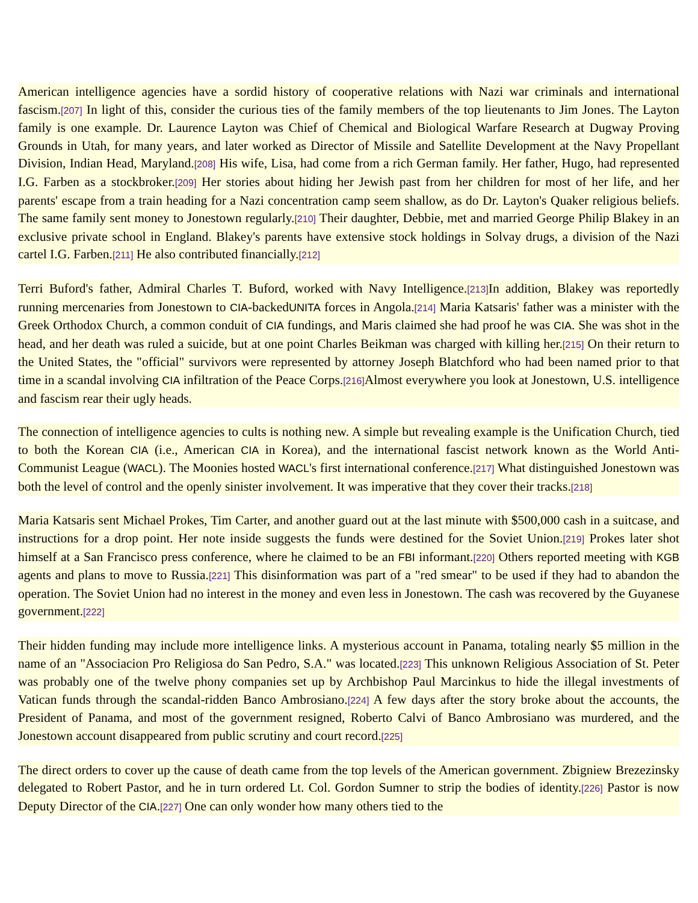American intelligence agencies have a sordid history of cooperative relations with Nazi war criminals and international fascism.[207] In light of this, consider the curious ties of the family members of the top lieutenants to Jim Jones. The Layton family is one example. Dr. Laurence Layton was Chief of Chemical and Biological Warfare Research at Dugway Proving Grounds in Utah, for many years, and later worked as Director of Missile and Satellite Development at the Navy Propellant Division, Indian Head, Maryland.[208] His wife, Lisa, had come from a rich German family. Her father, Hugo, had represented I.G. Farben as a stockbroker.[209] Her stories about hiding her Jewish past from her children for most of her life, and her parents' escape from a train heading for a Nazi concentration camp seem shallow, as do Dr. Layton's Quaker religious beliefs. The same family sent money to Jonestown regularly.[210] Their daughter, Debbie, met and married George Philip Blakey in an exclusive private school in England. Blakey's parents have extensive stock holdings in Solvay drugs, a division of the Nazi cartel I.G. Farben.[211] He also contributed financially.[212]
Terri Buford's father, Admiral Charles T. Buford, worked with Navy Intelligence.[213] In addition, Blakey was reportedly running mercenaries from Jonestown to CIA-backedUNITA forces in Angola.[214] Maria Katsaris' father was a minister with the Greek Orthodox Church, a common conduit of CIA fundings, and Maris claimed she had proof he was CIA. She was shot in the head, and her death was ruled a suicide, but at one point Charles Beikman was charged with killing her.[215] On their return to the United States, the "official" survivors were represented by attorney Joseph Blatchford who had been named prior to that time in a scandal involving CIA infiltration of the Peace Corps.[216] Almost everywhere you look at Jonestown, U.S. intelligence and fascism rear their ugly heads.
The connection of intelligence agencies to cults is nothing new. A simple but revealing example is the Unification Church, tied to both the Korean CIA (i.e., American CIA in Korea), and the international fascist network known as the World Anti-Communist League (WACL). The Moonies hosted WACL's first international conference.[217] What distinguished Jonestown was both the level of control and the openly sinister involvement. It was imperative that they cover their tracks.[218]
Maria Katsaris sent Michael Prokes, Tim Carter, and another guard out at the last minute with $500,000 cash in a suitcase, and instructions for a drop point. Her note inside suggests the funds were destined for the Soviet Union.[219] Prokes later shot himself at a San Francisco press conference, where he claimed to be an FBI informant.[220] Others reported meeting with KGB agents and plans to move to Russia.[221] This disinformation was part of a "red smear" to be used if they had to abandon the operation. The Soviet Union had no interest in the money and even less in Jonestown. The cash was recovered by the Guyanese government.[222]
Their hidden funding may include more intelligence links. A mysterious account in Panama, totaling nearly $5 million in the name of an "Associacion Pro Religiosa do San Pedro, S.A." was located.[223] This unknown Religious Association of St. Peter was probably one of the twelve phony companies set up by Archbishop Paul Marcinkus to hide the illegal investments of Vatican funds through the scandal-ridden Banco Ambrosiano.[224] A few days after the story broke about the accounts, the President of Panama, and most of the government resigned, Roberto Calvi of Banco Ambrosiano was murdered, and the Jonestown account disappeared from public scrutiny and court record.[225]
The direct orders to cover up the cause of death came from the top levels of the American government. Zbigniew Brezezinsky delegated to Robert Pastor, and he in turn ordered Lt. Col. Gordon Sumner to strip the bodies of identity.[226] Pastor is now Deputy Director of the CIA.[227] One can only wonder how many others tied to the